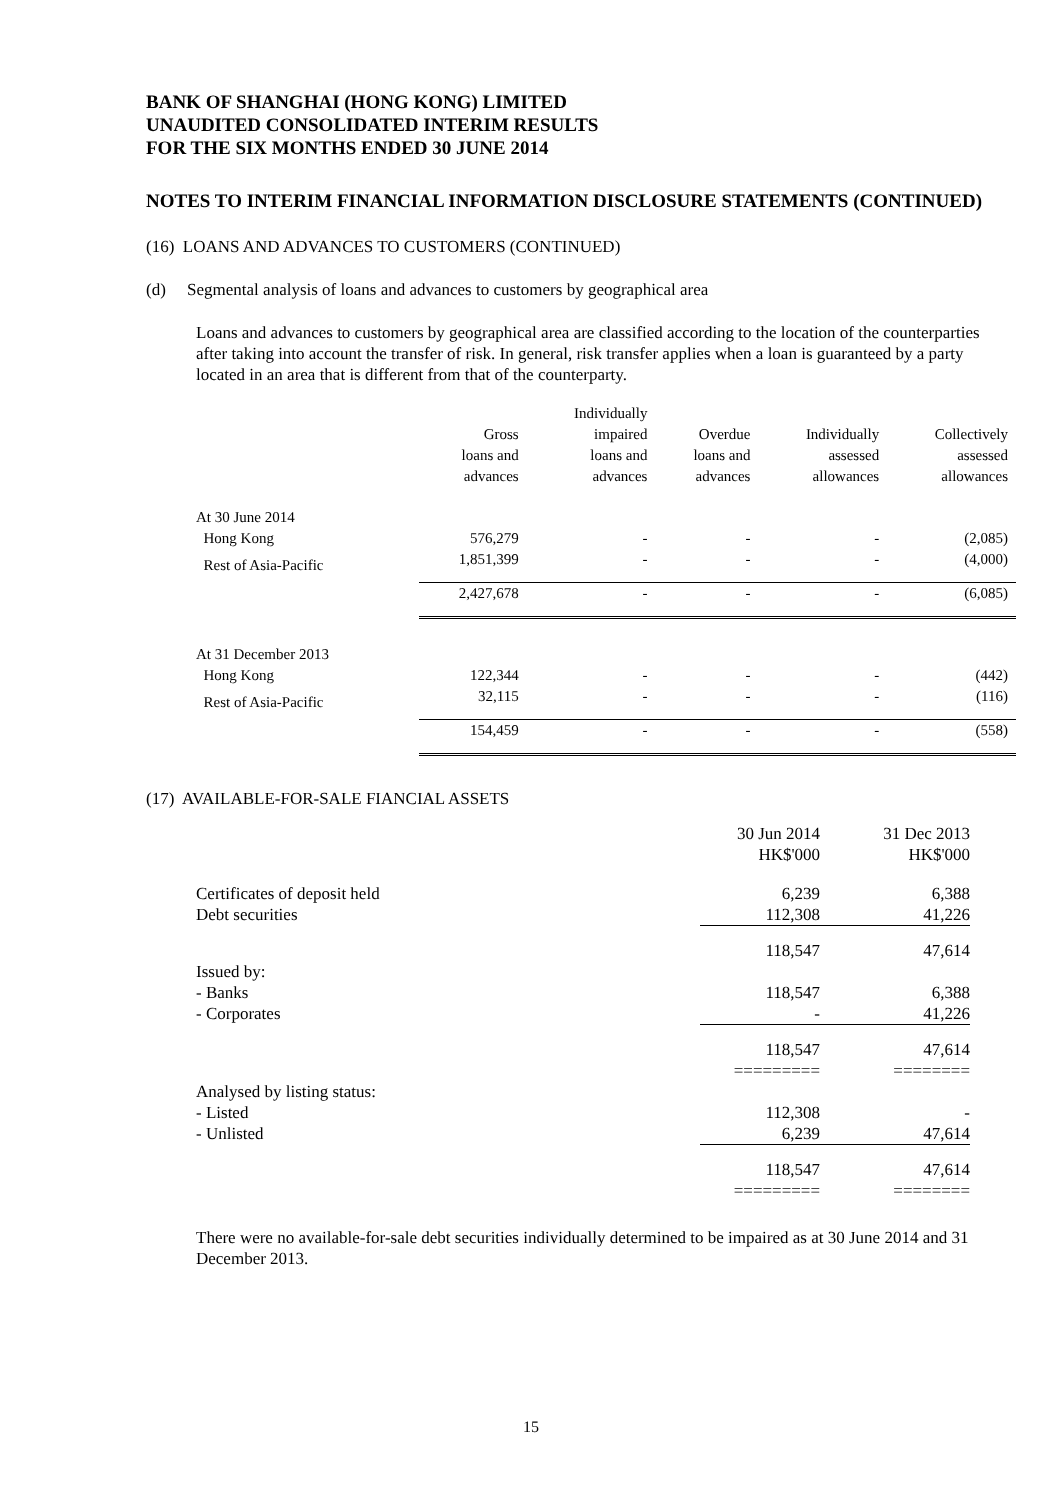BANK OF SHANGHAI (HONG KONG) LIMITED
UNAUDITED CONSOLIDATED INTERIM RESULTS
FOR THE SIX MONTHS ENDED 30 JUNE 2014
NOTES TO INTERIM FINANCIAL INFORMATION DISCLOSURE STATEMENTS (CONTINUED)
(16) LOANS AND ADVANCES TO CUSTOMERS (CONTINUED)
(d) Segmental analysis of loans and advances to customers by geographical area
Loans and advances to customers by geographical area are classified according to the location of the counterparties after taking into account the transfer of risk. In general, risk transfer applies when a loan is guaranteed by a party located in an area that is different from that of the counterparty.
| | Gross loans and advances | Individually impaired loans and advances | Overdue loans and advances | Individually assessed allowances | Collectively assessed allowances |
| --- | --- | --- | --- | --- | --- |
| At 30 June 2014 | | | | | |
| Hong Kong | 576,279 | - | - | - | (2,085) |
| Rest of Asia-Pacific | 1,851,399 | - | - | - | (4,000) |
| | 2,427,678 | - | - | - | (6,085) |
| At 31 December 2013 | | | | | |
| Hong Kong | 122,344 | - | - | - | (442) |
| Rest of Asia-Pacific | 32,115 | - | - | - | (116) |
| | 154,459 | - | - | - | (558) |
(17) AVAILABLE-FOR-SALE FIANCIAL ASSETS
| | 30 Jun 2014 HK$'000 | 31 Dec 2013 HK$'000 |
| --- | --- | --- |
| Certificates of deposit held | 6,239 | 6,388 |
| Debt securities | 112,308 | 41,226 |
| | 118,547 | 47,614 |
| Issued by: | | |
| - Banks | 118,547 | 6,388 |
| - Corporates | - | 41,226 |
| | 118,547 | 47,614 |
| | ========= | ======== |
| Analysed by listing status: | | |
| - Listed | 112,308 | - |
| - Unlisted | 6,239 | 47,614 |
| | 118,547 | 47,614 |
| | ========= | ======== |
There were no available-for-sale debt securities individually determined to be impaired as at 30 June 2014 and 31 December 2013.
15